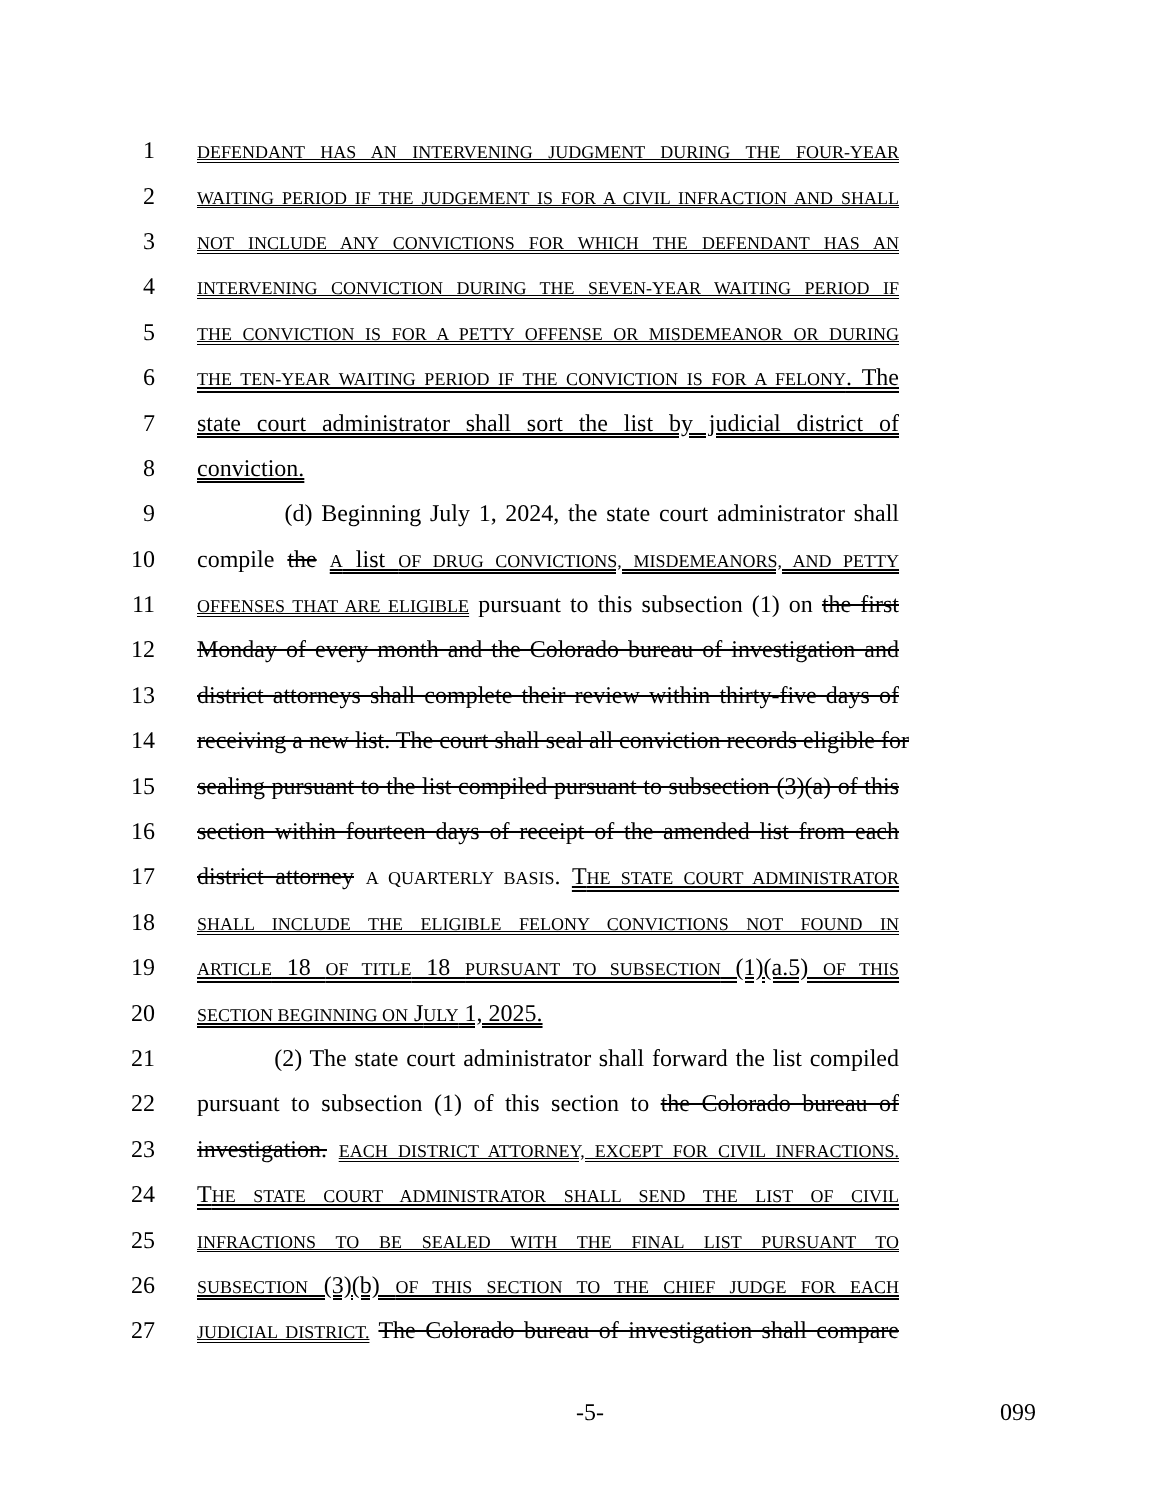1
DEFENDANT HAS AN INTERVENING JUDGMENT DURING THE FOUR-YEAR
2
WAITING PERIOD IF THE JUDGEMENT IS FOR A CIVIL INFRACTION AND SHALL
3
NOT INCLUDE ANY CONVICTIONS FOR WHICH THE DEFENDANT HAS AN
4
INTERVENING CONVICTION DURING THE SEVEN-YEAR WAITING PERIOD IF
5
THE CONVICTION IS FOR A PETTY OFFENSE OR MISDEMEANOR OR DURING
6
THE TEN-YEAR WAITING PERIOD IF THE CONVICTION IS FOR A FELONY. The
7 state court administrator shall sort the list by judicial district of
8 conviction.
9 (d) Beginning July 1, 2024, the state court administrator shall
10 compile the A list OF DRUG CONVICTIONS, MISDEMEANORS, AND PETTY
11
OFFENSES THAT ARE ELIGIBLE pursuant to this subsection (1) on the first
12 Monday of every month and the Colorado bureau of investigation and
13 district attorneys shall complete their review within thirty-five days of
14 receiving a new list. The court shall seal all conviction records eligible for
15 sealing pursuant to the list compiled pursuant to subsection (3)(a) of this
16 section within fourteen days of receipt of the amended list from each
17 district attorney A QUARTERLY BASIS. THE STATE COURT ADMINISTRATOR
18
SHALL INCLUDE THE ELIGIBLE FELONY CONVICTIONS NOT FOUND IN
19
ARTICLE 18 OF TITLE 18 PURSUANT TO SUBSECTION (1)(a.5) OF THIS
20
SECTION BEGINNING ON JULY 1, 2025.
21 (2) The state court administrator shall forward the list compiled
22 pursuant to subsection (1) of this section to the Colorado bureau of
23 investigation. EACH DISTRICT ATTORNEY, EXCEPT FOR CIVIL INFRACTIONS.
24 THE STATE COURT ADMINISTRATOR SHALL SEND THE LIST OF CIVIL
25
INFRACTIONS TO BE SEALED WITH THE FINAL LIST PURSUANT TO
26
SUBSECTION (3)(b) OF THIS SECTION TO THE CHIEF JUDGE FOR EACH
27
JUDICIAL DISTRICT. The Colorado bureau of investigation shall compare
-5- 099